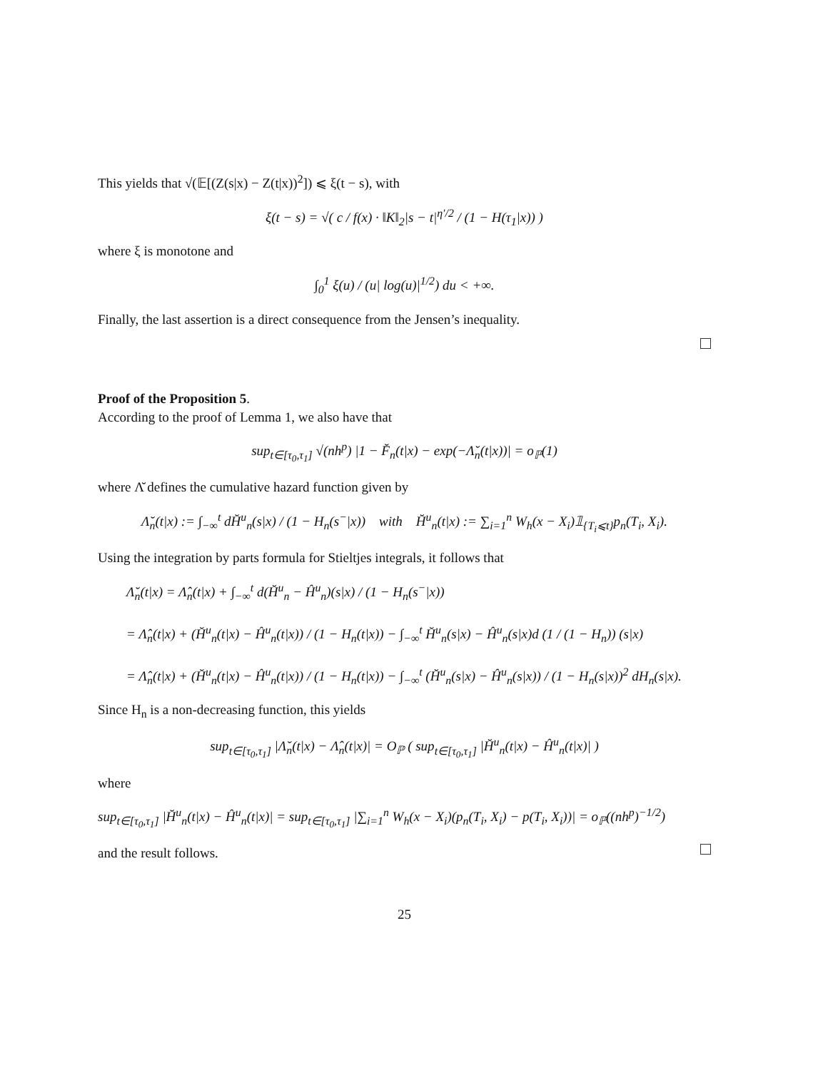This yields that √(𝔼[(Z(s|x) − Z(t|x))<sup>2</sup>]) ⩽ ξ(t − s), with
ξ(t − s) = √( c / f(x) · ‖K‖<sub>2</sub>|s − t|<sup>η′/2</sup> / (1 − H(τ<sub>1</sub>|x)) )
where ξ is monotone and
∫<sub>0</sub><sup>1</sup> ξ(u) / (u| log(u)|<sup>1/2</sup>) du < +∞.
Finally, the last assertion is a direct consequence from the Jensen’s inequality.
Proof of the Proposition 5.
According to the proof of Lemma 1, we also have that
sup<sub>t∈[τ<sub>0</sub>,τ<sub>1</sub>]</sub> √(nh<sup>p</sup>) |1 − F̆<sub>n</sub>(t|x) − exp(−Λ̆<sub>n</sub>(t|x))| = o<sub>ℙ</sub>(1)
where Λ̆ defines the cumulative hazard function given by
Λ̆<sub>n</sub>(t|x) := ∫<sub>−∞</sub><sup>t</sup> dH̆<sup>u</sup><sub>n</sub>(s|x) / (1 − H<sub>n</sub>(s<sup>−</sup>|x)) with H̆<sup>u</sup><sub>n</sub>(t|x) := ∑<sub>i=1</sub><sup>n</sup> W<sub>h</sub>(x − X<sub>i</sub>)𝟙<sub>{T<sub>i</sub>⩽t}</sub>p<sub>n</sub>(T<sub>i</sub>, X<sub>i</sub>).
Using the integration by parts formula for Stieltjes integrals, it follows that
Λ̆<sub>n</sub>(t|x) = Λ̂<sub>n</sub>(t|x) + ∫<sub>−∞</sub><sup>t</sup> d(H̆<sup>u</sup><sub>n</sub> − Ĥ<sup>u</sup><sub>n</sub>)(s|x) / (1 − H<sub>n</sub>(s<sup>−</sup>|x))
= Λ̂<sub>n</sub>(t|x) + (H̆<sup>u</sup><sub>n</sub>(t|x) − Ĥ<sup>u</sup><sub>n</sub>(t|x)) / (1 − H<sub>n</sub>(t|x)) − ∫<sub>−∞</sub><sup>t</sup> H̆<sup>u</sup><sub>n</sub>(s|x) − Ĥ<sup>u</sup><sub>n</sub>(s|x)d (1 / (1 − H<sub>n</sub>)) (s|x)
= Λ̂<sub>n</sub>(t|x) + (H̆<sup>u</sup><sub>n</sub>(t|x) − Ĥ<sup>u</sup><sub>n</sub>(t|x)) / (1 − H<sub>n</sub>(t|x)) − ∫<sub>−∞</sub><sup>t</sup> (H̆<sup>u</sup><sub>n</sub>(s|x) − Ĥ<sup>u</sup><sub>n</sub>(s|x)) / (1 − H<sub>n</sub>(s|x))<sup>2</sup> dH<sub>n</sub>(s|x).
Since H<sub>n</sub> is a non-decreasing function, this yields
sup<sub>t∈[τ<sub>0</sub>,τ<sub>1</sub>]</sub> |Λ̆<sub>n</sub>(t|x) − Λ̂<sub>n</sub>(t|x)| = O<sub>ℙ</sub> ( sup<sub>t∈[τ<sub>0</sub>,τ<sub>1</sub>]</sub> |H̆<sup>u</sup><sub>n</sub>(t|x) − Ĥ<sup>u</sup><sub>n</sub>(t|x)| )
where
sup<sub>t∈[τ<sub>0</sub>,τ<sub>1</sub>]</sub> |H̆<sup>u</sup><sub>n</sub>(t|x) − Ĥ<sup>u</sup><sub>n</sub>(t|x)| = sup<sub>t∈[τ<sub>0</sub>,τ<sub>1</sub>]</sub> |∑<sub>i=1</sub><sup>n</sup> W<sub>h</sub>(x − X<sub>i</sub>)(p<sub>n</sub>(T<sub>i</sub>, X<sub>i</sub>) − p(T<sub>i</sub>, X<sub>i</sub>))| = o<sub>ℙ</sub>((nh<sup>p</sup>)<sup>−1/2</sup>)
and the result follows.
25